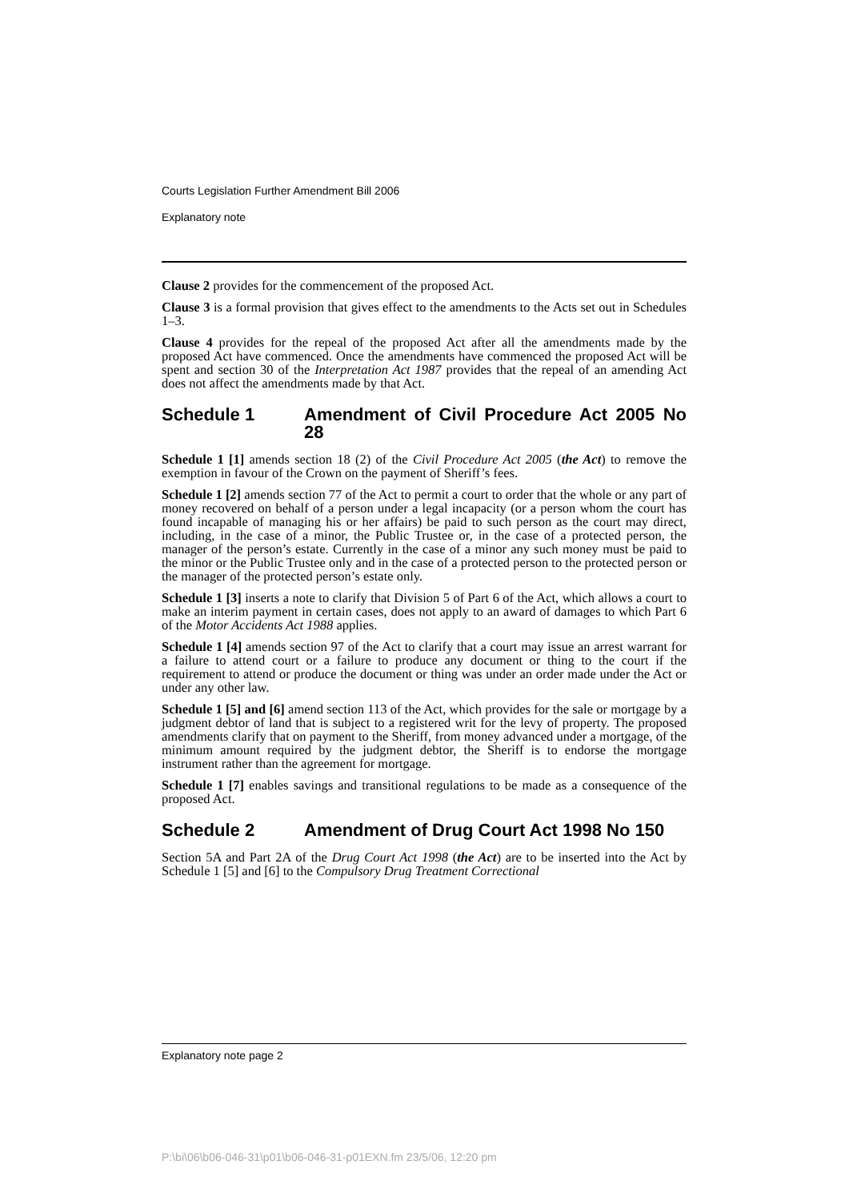Courts Legislation Further Amendment Bill 2006
Explanatory note
Clause 2 provides for the commencement of the proposed Act.
Clause 3 is a formal provision that gives effect to the amendments to the Acts set out in Schedules 1–3.
Clause 4 provides for the repeal of the proposed Act after all the amendments made by the proposed Act have commenced. Once the amendments have commenced the proposed Act will be spent and section 30 of the Interpretation Act 1987 provides that the repeal of an amending Act does not affect the amendments made by that Act.
Schedule 1 Amendment of Civil Procedure Act 2005 No 28
Schedule 1 [1] amends section 18 (2) of the Civil Procedure Act 2005 (the Act) to remove the exemption in favour of the Crown on the payment of Sheriff’s fees.
Schedule 1 [2] amends section 77 of the Act to permit a court to order that the whole or any part of money recovered on behalf of a person under a legal incapacity (or a person whom the court has found incapable of managing his or her affairs) be paid to such person as the court may direct, including, in the case of a minor, the Public Trustee or, in the case of a protected person, the manager of the person’s estate. Currently in the case of a minor any such money must be paid to the minor or the Public Trustee only and in the case of a protected person to the protected person or the manager of the protected person’s estate only.
Schedule 1 [3] inserts a note to clarify that Division 5 of Part 6 of the Act, which allows a court to make an interim payment in certain cases, does not apply to an award of damages to which Part 6 of the Motor Accidents Act 1988 applies.
Schedule 1 [4] amends section 97 of the Act to clarify that a court may issue an arrest warrant for a failure to attend court or a failure to produce any document or thing to the court if the requirement to attend or produce the document or thing was under an order made under the Act or under any other law.
Schedule 1 [5] and [6] amend section 113 of the Act, which provides for the sale or mortgage by a judgment debtor of land that is subject to a registered writ for the levy of property. The proposed amendments clarify that on payment to the Sheriff, from money advanced under a mortgage, of the minimum amount required by the judgment debtor, the Sheriff is to endorse the mortgage instrument rather than the agreement for mortgage.
Schedule 1 [7] enables savings and transitional regulations to be made as a consequence of the proposed Act.
Schedule 2 Amendment of Drug Court Act 1998 No 150
Section 5A and Part 2A of the Drug Court Act 1998 (the Act) are to be inserted into the Act by Schedule 1 [5] and [6] to the Compulsory Drug Treatment Correctional
Explanatory note page 2
P:\bi\06\b06-046-31\p01\b06-046-31-p01EXN.fm 23/5/06, 12:20 pm